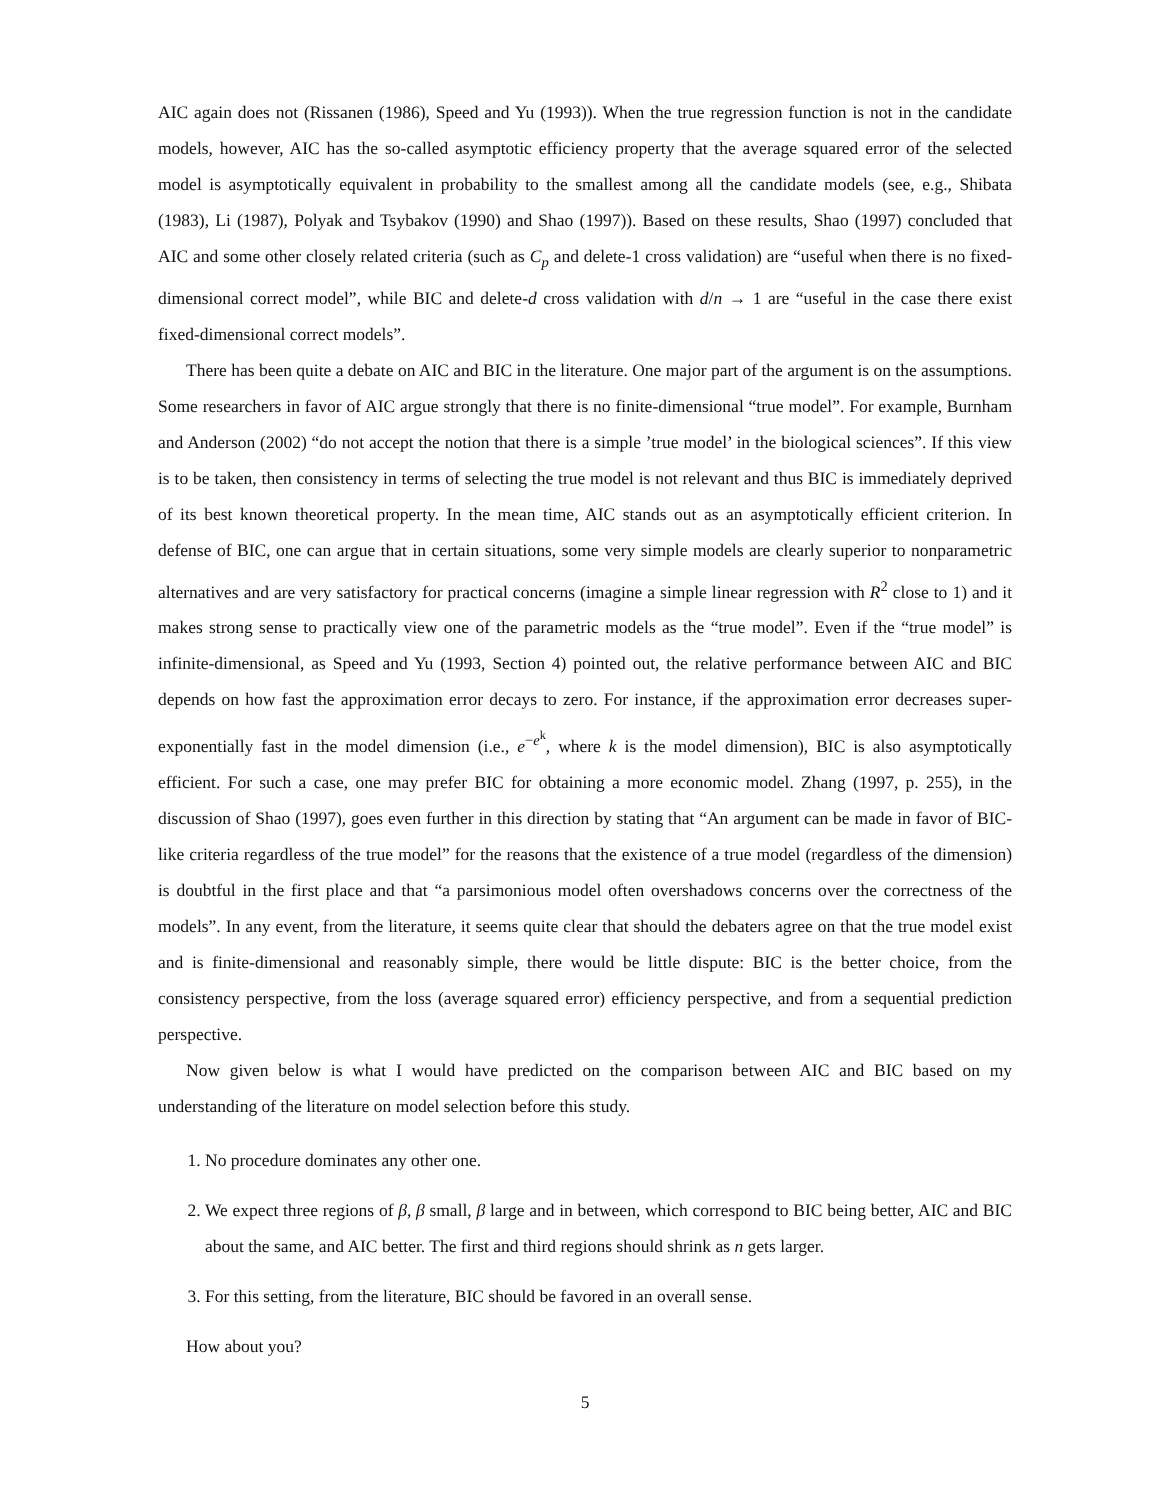AIC again does not (Rissanen (1986), Speed and Yu (1993)). When the true regression function is not in the candidate models, however, AIC has the so-called asymptotic efficiency property that the average squared error of the selected model is asymptotically equivalent in probability to the smallest among all the candidate models (see, e.g., Shibata (1983), Li (1987), Polyak and Tsybakov (1990) and Shao (1997)). Based on these results, Shao (1997) concluded that AIC and some other closely related criteria (such as C<sub>p</sub> and delete-1 cross validation) are “useful when there is no fixed-dimensional correct model”, while BIC and delete-d cross validation with d/n → 1 are “useful in the case there exist fixed-dimensional correct models”.
There has been quite a debate on AIC and BIC in the literature. One major part of the argument is on the assumptions. Some researchers in favor of AIC argue strongly that there is no finite-dimensional “true model”. For example, Burnham and Anderson (2002) “do not accept the notion that there is a simple ’true model’ in the biological sciences”. If this view is to be taken, then consistency in terms of selecting the true model is not relevant and thus BIC is immediately deprived of its best known theoretical property. In the mean time, AIC stands out as an asymptotically efficient criterion. In defense of BIC, one can argue that in certain situations, some very simple models are clearly superior to nonparametric alternatives and are very satisfactory for practical concerns (imagine a simple linear regression with R<sup>2</sup> close to 1) and it makes strong sense to practically view one of the parametric models as the “true model”. Even if the “true model” is infinite-dimensional, as Speed and Yu (1993, Section 4) pointed out, the relative performance between AIC and BIC depends on how fast the approximation error decays to zero. For instance, if the approximation error decreases super-exponentially fast in the model dimension (i.e., e<sup>−e<sup>k</sup></sup>, where k is the model dimension), BIC is also asymptotically efficient. For such a case, one may prefer BIC for obtaining a more economic model. Zhang (1997, p. 255), in the discussion of Shao (1997), goes even further in this direction by stating that “An argument can be made in favor of BIC-like criteria regardless of the true model” for the reasons that the existence of a true model (regardless of the dimension) is doubtful in the first place and that “a parsimonious model often overshadows concerns over the correctness of the models”. In any event, from the literature, it seems quite clear that should the debaters agree on that the true model exist and is finite-dimensional and reasonably simple, there would be little dispute: BIC is the better choice, from the consistency perspective, from the loss (average squared error) efficiency perspective, and from a sequential prediction perspective.
Now given below is what I would have predicted on the comparison between AIC and BIC based on my understanding of the literature on model selection before this study.
1. No procedure dominates any other one.
2. We expect three regions of β, β small, β large and in between, which correspond to BIC being better, AIC and BIC about the same, and AIC better. The first and third regions should shrink as n gets larger.
3. For this setting, from the literature, BIC should be favored in an overall sense.
How about you?
5